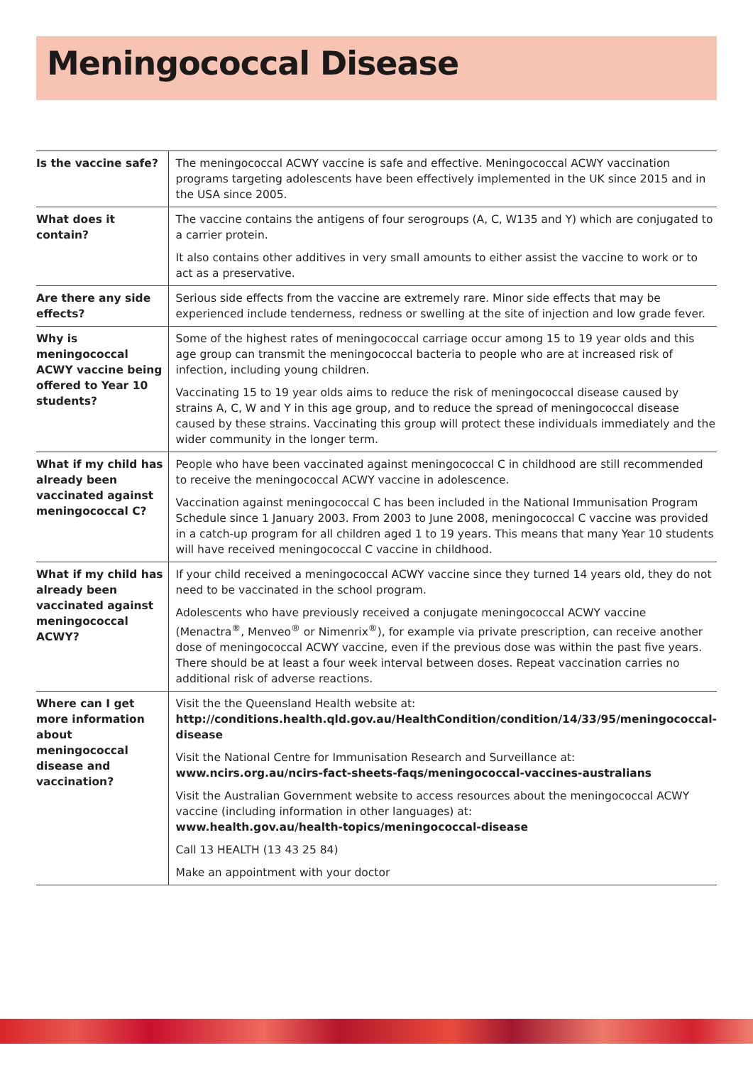Meningococcal Disease
| Is the vaccine safe? | The meningococcal ACWY vaccine is safe and effective. Meningococcal ACWY vaccination programs targeting adolescents have been effectively implemented in the UK since 2015 and in the USA since 2005. |
| What does it contain? | The vaccine contains the antigens of four serogroups (A, C, W135 and Y) which are conjugated to a carrier protein. It also contains other additives in very small amounts to either assist the vaccine to work or to act as a preservative. |
| Are there any side effects? | Serious side effects from the vaccine are extremely rare. Minor side effects that may be experienced include tenderness, redness or swelling at the site of injection and low grade fever. |
| Why is meningococcal ACWY vaccine being offered to Year 10 students? | Some of the highest rates of meningococcal carriage occur among 15 to 19 year olds and this age group can transmit the meningococcal bacteria to people who are at increased risk of infection, including young children. Vaccinating 15 to 19 year olds aims to reduce the risk of meningococcal disease caused by strains A, C, W and Y in this age group, and to reduce the spread of meningococcal disease caused by these strains. Vaccinating this group will protect these individuals immediately and the wider community in the longer term. |
| What if my child has already been vaccinated against meningococcal C? | People who have been vaccinated against meningococcal C in childhood are still recommended to receive the meningococcal ACWY vaccine in adolescence. Vaccination against meningococcal C has been included in the National Immunisation Program Schedule since 1 January 2003. From 2003 to June 2008, meningococcal C vaccine was provided in a catch-up program for all children aged 1 to 19 years. This means that many Year 10 students will have received meningococcal C vaccine in childhood. |
| What if my child has already been vaccinated against meningococcal ACWY? | If your child received a meningococcal ACWY vaccine since they turned 14 years old, they do not need to be vaccinated in the school program. Adolescents who have previously received a conjugate meningococcal ACWY vaccine (Menactra<sup>®</sup>, Menveo<sup>®</sup> or Nimenrix<sup>®</sup>), for example via private prescription, can receive another dose of meningococcal ACWY vaccine, even if the previous dose was within the past five years. There should be at least a four week interval between doses. Repeat vaccination carries no additional risk of adverse reactions. |
| Where can I get more information about meningococcal disease and vaccination? | Visit the the Queensland Health website at: http://conditions.health.qld.gov.au/HealthCondition/condition/14/33/95/meningococcal-disease Visit the National Centre for Immunisation Research and Surveillance at: www.ncirs.org.au/ncirs-fact-sheets-faqs/meningococcal-vaccines-australians Visit the Australian Government website to access resources about the meningococcal ACWY vaccine (including information in other languages) at: www.health.gov.au/health-topics/meningococcal-disease Call 13 HEALTH (13 43 25 84) Make an appointment with your doctor |